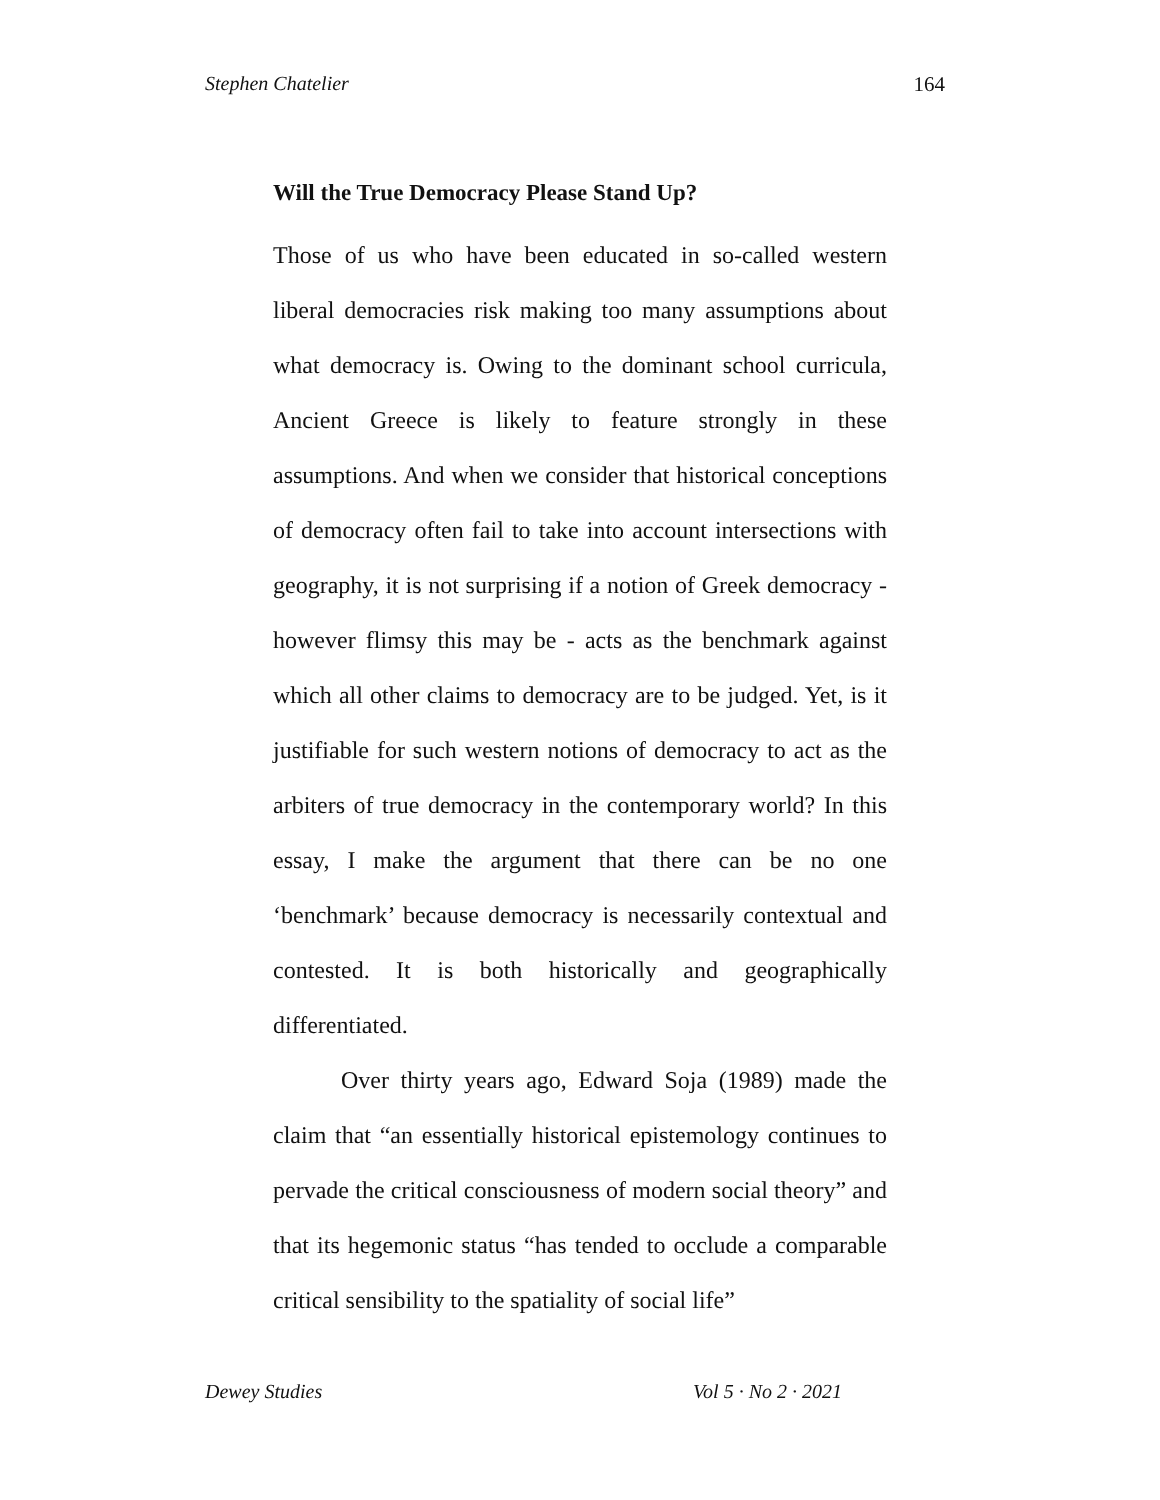Stephen Chatelier 164
Will the True Democracy Please Stand Up?
Those of us who have been educated in so-called western liberal democracies risk making too many assumptions about what democracy is. Owing to the dominant school curricula, Ancient Greece is likely to feature strongly in these assumptions. And when we consider that historical conceptions of democracy often fail to take into account intersections with geography, it is not surprising if a notion of Greek democracy - however flimsy this may be - acts as the benchmark against which all other claims to democracy are to be judged. Yet, is it justifiable for such western notions of democracy to act as the arbiters of true democracy in the contemporary world? In this essay, I make the argument that there can be no one ‘benchmark’ because democracy is necessarily contextual and contested. It is both historically and geographically differentiated.
Over thirty years ago, Edward Soja (1989) made the claim that “an essentially historical epistemology continues to pervade the critical consciousness of modern social theory” and that its hegemonic status “has tended to occlude a comparable critical sensibility to the spatiality of social life”
Dewey Studies Vol 5 · No 2 · 2021